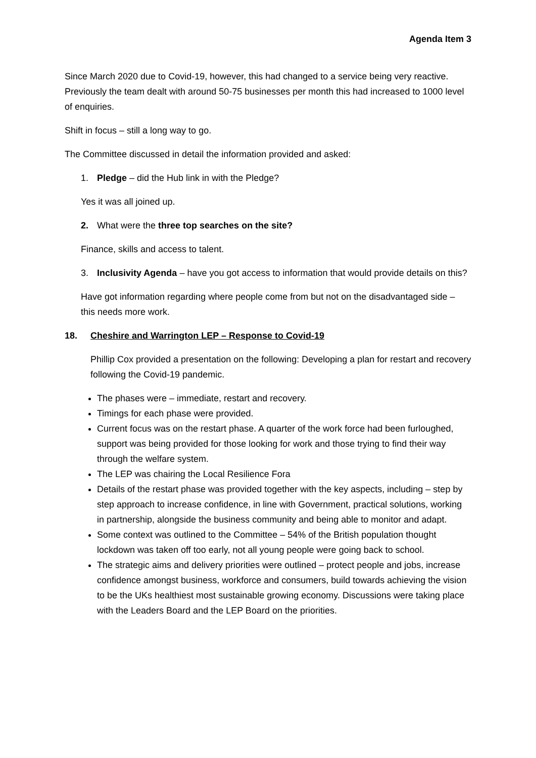Agenda Item 3
Since March 2020 due to Covid-19, however, this had changed to a service being very reactive. Previously the team dealt with around 50-75 businesses per month this had increased to 1000 level of enquiries.
Shift in focus – still a long way to go.
The Committee discussed in detail the information provided and asked:
1. Pledge – did the Hub link in with the Pledge?
Yes it was all joined up.
2. What were the three top searches on the site?
Finance, skills and access to talent.
3. Inclusivity Agenda – have you got access to information that would provide details on this?
Have got information regarding where people come from but not on the disadvantaged side – this needs more work.
18. Cheshire and Warrington LEP – Response to Covid-19
Phillip Cox provided a presentation on the following: Developing a plan for restart and recovery following the Covid-19 pandemic.
The phases were – immediate, restart and recovery.
Timings for each phase were provided.
Current focus was on the restart phase. A quarter of the work force had been furloughed, support was being provided for those looking for work and those trying to find their way through the welfare system.
The LEP was chairing the Local Resilience Fora
Details of the restart phase was provided together with the key aspects, including – step by step approach to increase confidence, in line with Government, practical solutions, working in partnership, alongside the business community and being able to monitor and adapt.
Some context was outlined to the Committee – 54% of the British population thought lockdown was taken off too early, not all young people were going back to school.
The strategic aims and delivery priorities were outlined – protect people and jobs, increase confidence amongst business, workforce and consumers, build towards achieving the vision to be the UKs healthiest most sustainable growing economy. Discussions were taking place with the Leaders Board and the LEP Board on the priorities.